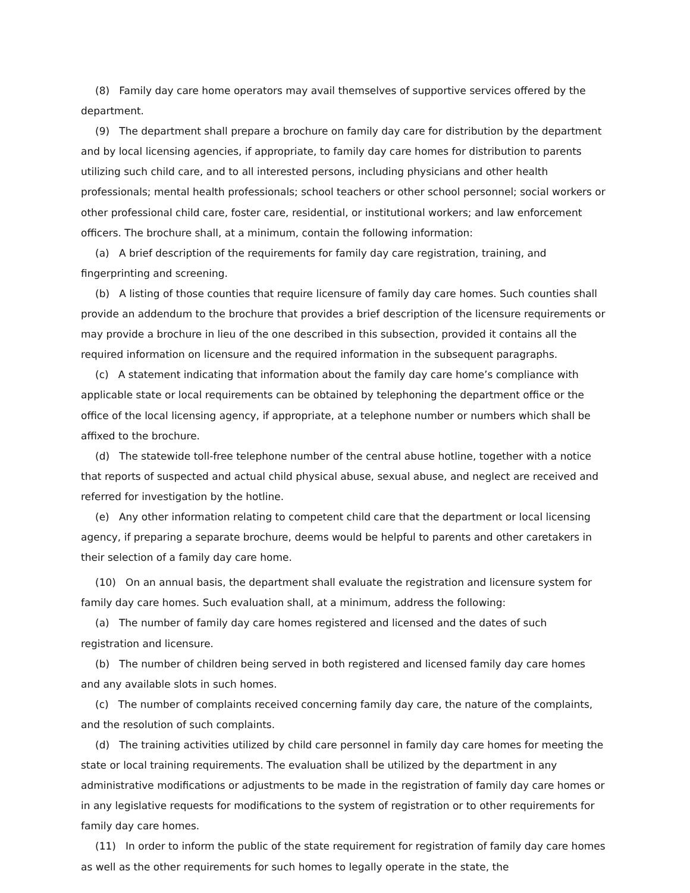(8) Family day care home operators may avail themselves of supportive services offered by the department.
(9) The department shall prepare a brochure on family day care for distribution by the department and by local licensing agencies, if appropriate, to family day care homes for distribution to parents utilizing such child care, and to all interested persons, including physicians and other health professionals; mental health professionals; school teachers or other school personnel; social workers or other professional child care, foster care, residential, or institutional workers; and law enforcement officers. The brochure shall, at a minimum, contain the following information:
(a) A brief description of the requirements for family day care registration, training, and fingerprinting and screening.
(b) A listing of those counties that require licensure of family day care homes. Such counties shall provide an addendum to the brochure that provides a brief description of the licensure requirements or may provide a brochure in lieu of the one described in this subsection, provided it contains all the required information on licensure and the required information in the subsequent paragraphs.
(c) A statement indicating that information about the family day care home’s compliance with applicable state or local requirements can be obtained by telephoning the department office or the office of the local licensing agency, if appropriate, at a telephone number or numbers which shall be affixed to the brochure.
(d) The statewide toll-free telephone number of the central abuse hotline, together with a notice that reports of suspected and actual child physical abuse, sexual abuse, and neglect are received and referred for investigation by the hotline.
(e) Any other information relating to competent child care that the department or local licensing agency, if preparing a separate brochure, deems would be helpful to parents and other caretakers in their selection of a family day care home.
(10) On an annual basis, the department shall evaluate the registration and licensure system for family day care homes. Such evaluation shall, at a minimum, address the following:
(a) The number of family day care homes registered and licensed and the dates of such registration and licensure.
(b) The number of children being served in both registered and licensed family day care homes and any available slots in such homes.
(c) The number of complaints received concerning family day care, the nature of the complaints, and the resolution of such complaints.
(d) The training activities utilized by child care personnel in family day care homes for meeting the state or local training requirements. The evaluation shall be utilized by the department in any administrative modifications or adjustments to be made in the registration of family day care homes or in any legislative requests for modifications to the system of registration or to other requirements for family day care homes.
(11) In order to inform the public of the state requirement for registration of family day care homes as well as the other requirements for such homes to legally operate in the state, the